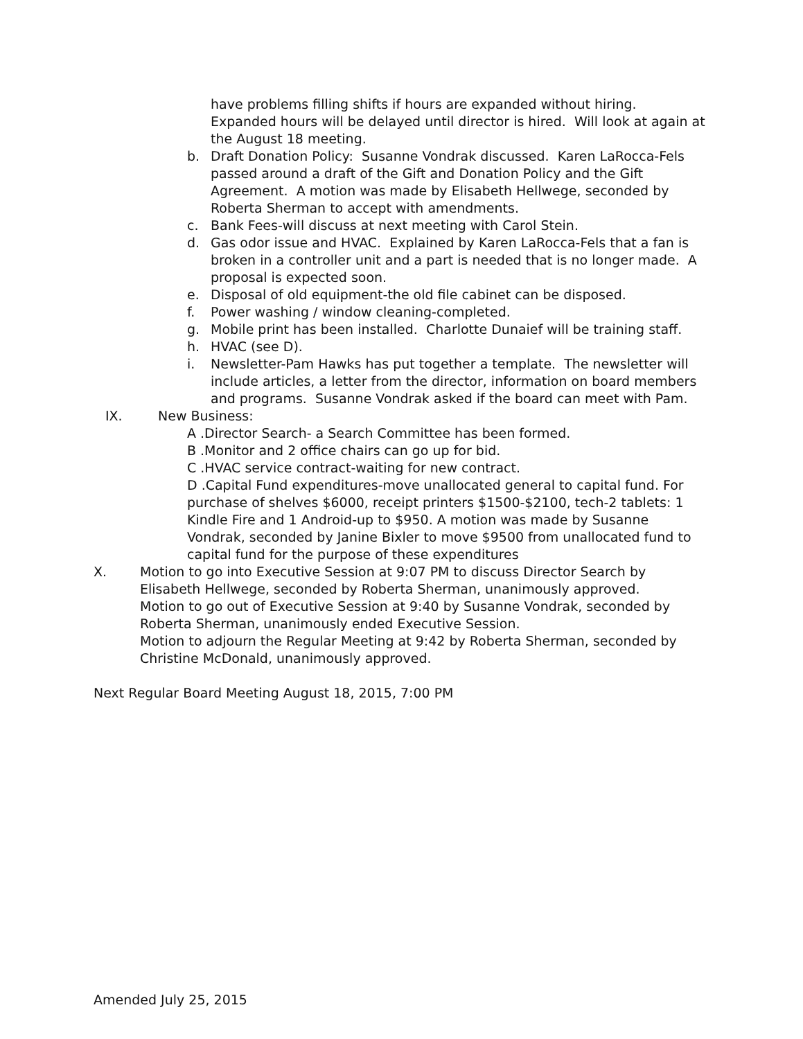have problems filling shifts if hours are expanded without hiring. Expanded hours will be delayed until director is hired. Will look at again at the August 18 meeting.
b. Draft Donation Policy: Susanne Vondrak discussed. Karen LaRocca-Fels passed around a draft of the Gift and Donation Policy and the Gift Agreement. A motion was made by Elisabeth Hellwege, seconded by Roberta Sherman to accept with amendments.
c. Bank Fees-will discuss at next meeting with Carol Stein.
d. Gas odor issue and HVAC. Explained by Karen LaRocca-Fels that a fan is broken in a controller unit and a part is needed that is no longer made. A proposal is expected soon.
e. Disposal of old equipment-the old file cabinet can be disposed.
f. Power washing / window cleaning-completed.
g. Mobile print has been installed. Charlotte Dunaief will be training staff.
h. HVAC (see D).
i. Newsletter-Pam Hawks has put together a template. The newsletter will include articles, a letter from the director, information on board members and programs. Susanne Vondrak asked if the board can meet with Pam.
IX. New Business:
A .Director Search- a Search Committee has been formed.
B .Monitor and 2 office chairs can go up for bid.
C .HVAC service contract-waiting for new contract.
D .Capital Fund expenditures-move unallocated general to capital fund. For purchase of shelves $6000, receipt printers $1500-$2100, tech-2 tablets: 1 Kindle Fire and 1 Android-up to $950. A motion was made by Susanne Vondrak, seconded by Janine Bixler to move $9500 from unallocated fund to capital fund for the purpose of these expenditures
X. Motion to go into Executive Session at 9:07 PM to discuss Director Search by Elisabeth Hellwege, seconded by Roberta Sherman, unanimously approved.
Motion to go out of Executive Session at 9:40 by Susanne Vondrak, seconded by Roberta Sherman, unanimously ended Executive Session.
Motion to adjourn the Regular Meeting at 9:42 by Roberta Sherman, seconded by Christine McDonald, unanimously approved.
Next Regular Board Meeting August 18, 2015, 7:00 PM
Amended July 25, 2015